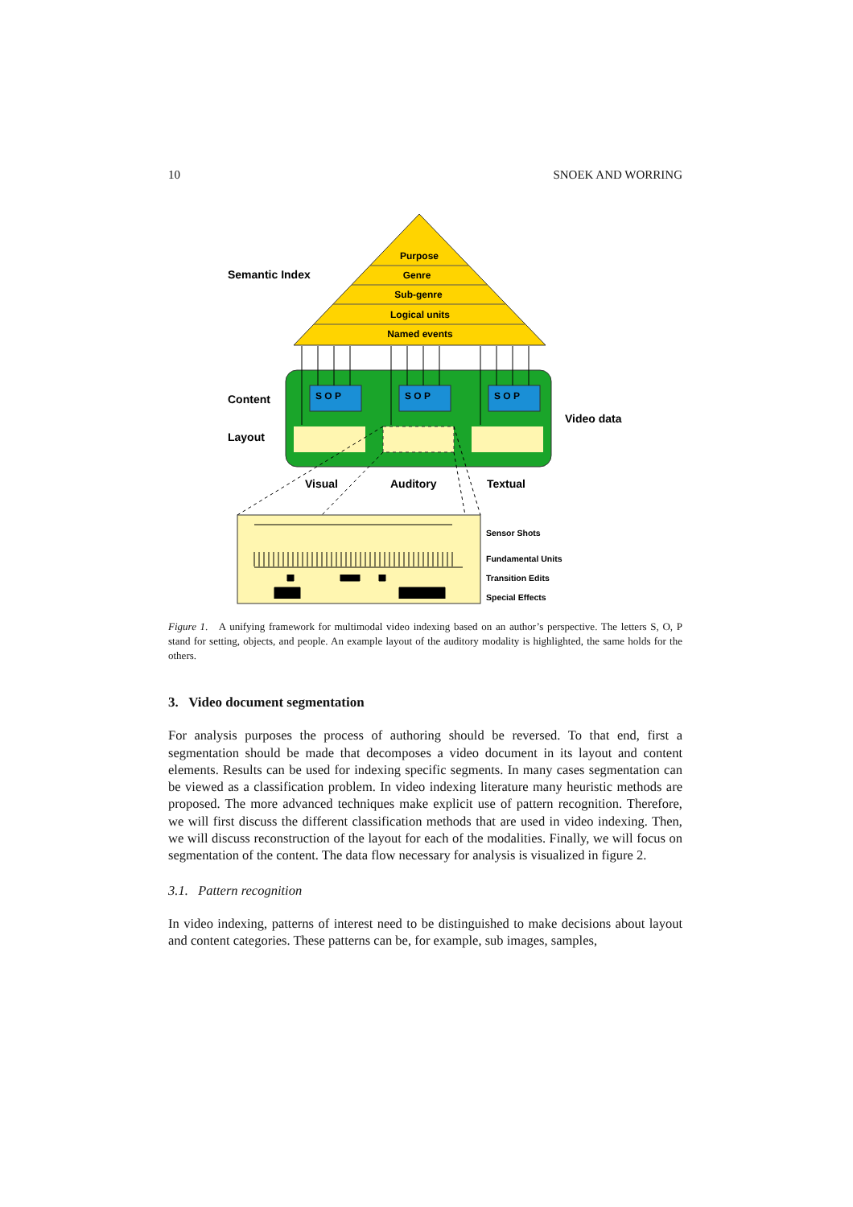10 SNOEK AND WORRING
Purpose
Genre
Sub-genre
Logical units
Named events
Semantic Index
S O P
S O P
S O P
Content
Layout
Video data
Visual
Auditory
Textual
Sensor Shots
Fundamental Units
Transition Edits
Special Effects
Figure 1. A unifying framework for multimodal video indexing based on an author’s perspective. The letters S, O, P stand for setting, objects, and people. An example layout of the auditory modality is highlighted, the same holds for the others.
3. Video document segmentation
For analysis purposes the process of authoring should be reversed. To that end, first a segmentation should be made that decomposes a video document in its layout and content elements. Results can be used for indexing specific segments. In many cases segmentation can be viewed as a classification problem. In video indexing literature many heuristic methods are proposed. The more advanced techniques make explicit use of pattern recognition. Therefore, we will first discuss the different classification methods that are used in video indexing. Then, we will discuss reconstruction of the layout for each of the modalities. Finally, we will focus on segmentation of the content. The data flow necessary for analysis is visualized in figure 2.
3.1. Pattern recognition
In video indexing, patterns of interest need to be distinguished to make decisions about layout and content categories. These patterns can be, for example, sub images, samples,